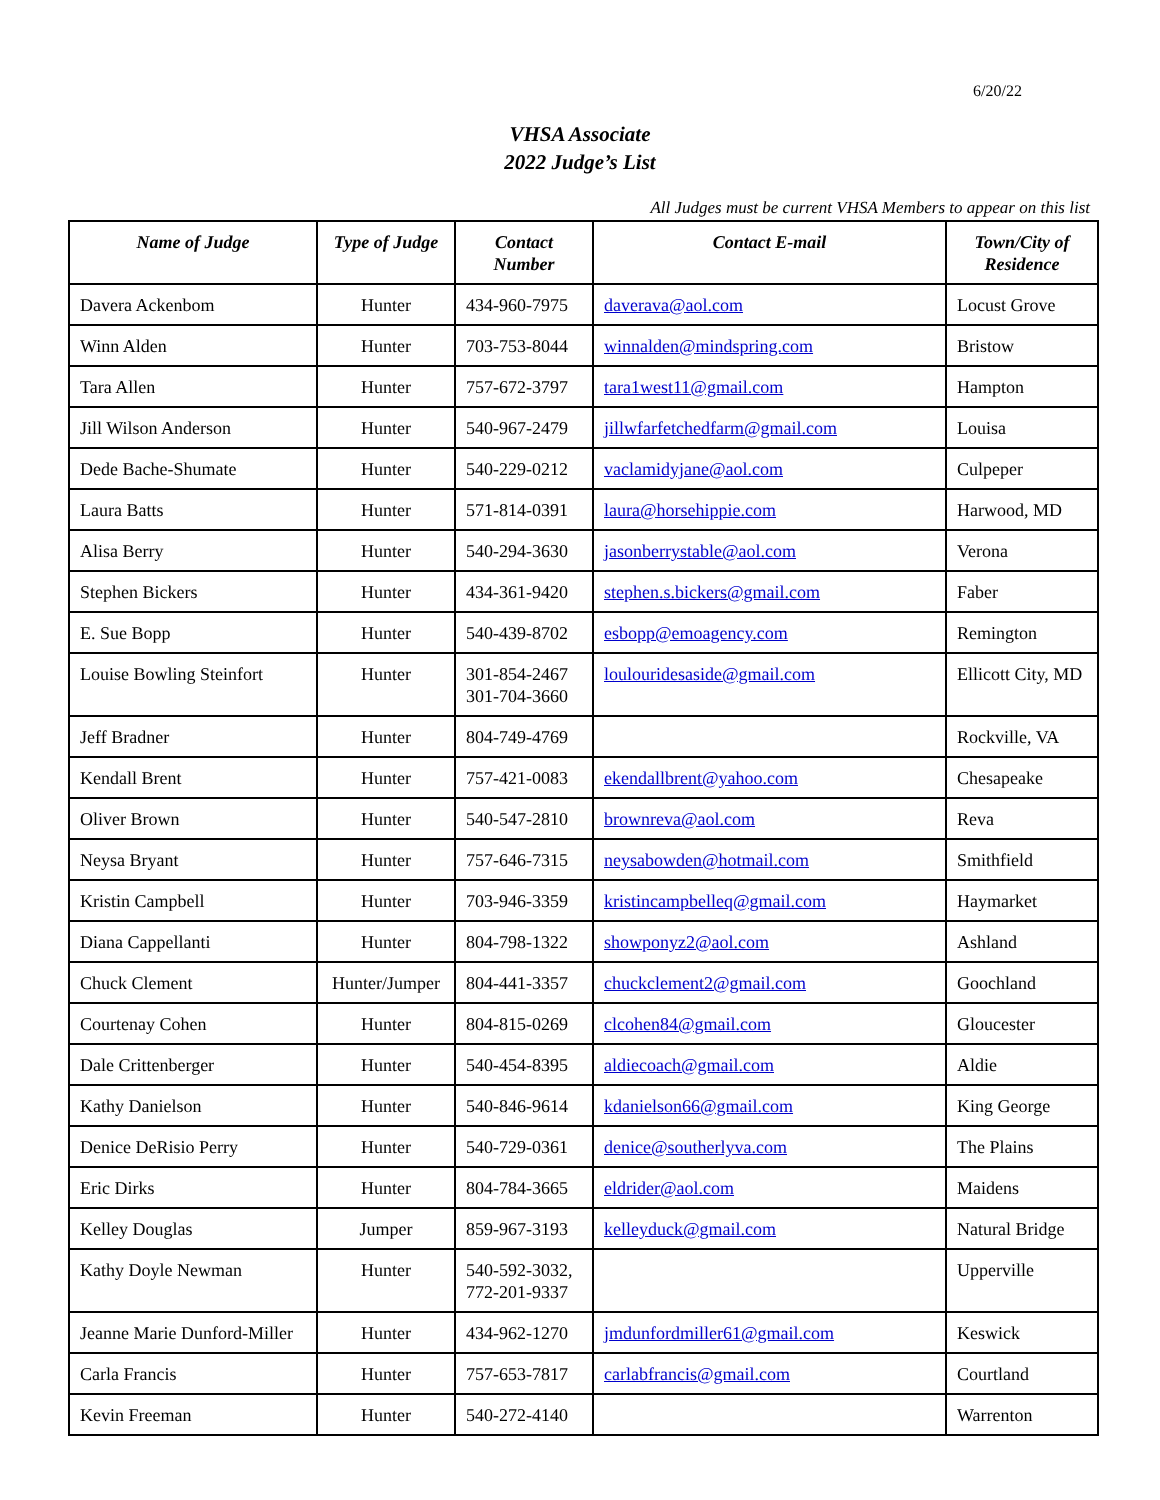6/20/22
VHSA Associate
2022 Judge’s List
All Judges must be current VHSA Members to appear on this list
| Name of Judge | Type of Judge | Contact Number | Contact E-mail | Town/City of Residence |
| --- | --- | --- | --- | --- |
| Davera Ackenbom | Hunter | 434-960-7975 | daverava@aol.com | Locust Grove |
| Winn Alden | Hunter | 703-753-8044 | winnalden@mindspring.com | Bristow |
| Tara Allen | Hunter | 757-672-3797 | tara1west11@gmail.com | Hampton |
| Jill Wilson Anderson | Hunter | 540-967-2479 | jillwfarfetchedfarm@gmail.com | Louisa |
| Dede Bache-Shumate | Hunter | 540-229-0212 | vaclamidyjane@aol.com | Culpeper |
| Laura Batts | Hunter | 571-814-0391 | laura@horsehippie.com | Harwood, MD |
| Alisa Berry | Hunter | 540-294-3630 | jasonberrystable@aol.com | Verona |
| Stephen Bickers | Hunter | 434-361-9420 | stephen.s.bickers@gmail.com | Faber |
| E. Sue Bopp | Hunter | 540-439-8702 | esbopp@emoagency.com | Remington |
| Louise Bowling Steinfort | Hunter | 301-854-2467 301-704-3660 | loulouridesaside@gmail.com | Ellicott City, MD |
| Jeff Bradner | Hunter | 804-749-4769 | | Rockville, VA |
| Kendall Brent | Hunter | 757-421-0083 | ekendallbrent@yahoo.com | Chesapeake |
| Oliver Brown | Hunter | 540-547-2810 | brownreva@aol.com | Reva |
| Neysa Bryant | Hunter | 757-646-7315 | neysabowden@hotmail.com | Smithfield |
| Kristin Campbell | Hunter | 703-946-3359 | kristincampbelleq@gmail.com | Haymarket |
| Diana Cappellanti | Hunter | 804-798-1322 | showponyz2@aol.com | Ashland |
| Chuck Clement | Hunter/Jumper | 804-441-3357 | chuckclement2@gmail.com | Goochland |
| Courtenay Cohen | Hunter | 804-815-0269 | clcohen84@gmail.com | Gloucester |
| Dale Crittenberger | Hunter | 540-454-8395 | aldiecoach@gmail.com | Aldie |
| Kathy Danielson | Hunter | 540-846-9614 | kdanielson66@gmail.com | King George |
| Denice DeRisio Perry | Hunter | 540-729-0361 | denice@southerlyva.com | The Plains |
| Eric Dirks | Hunter | 804-784-3665 | eldrider@aol.com | Maidens |
| Kelley Douglas | Jumper | 859-967-3193 | kelleyduck@gmail.com | Natural Bridge |
| Kathy Doyle Newman | Hunter | 540-592-3032, 772-201-9337 | | Upperville |
| Jeanne Marie Dunford-Miller | Hunter | 434-962-1270 | jmdunfordmiller61@gmail.com | Keswick |
| Carla Francis | Hunter | 757-653-7817 | carlabfrancis@gmail.com | Courtland |
| Kevin Freeman | Hunter | 540-272-4140 | | Warrenton |